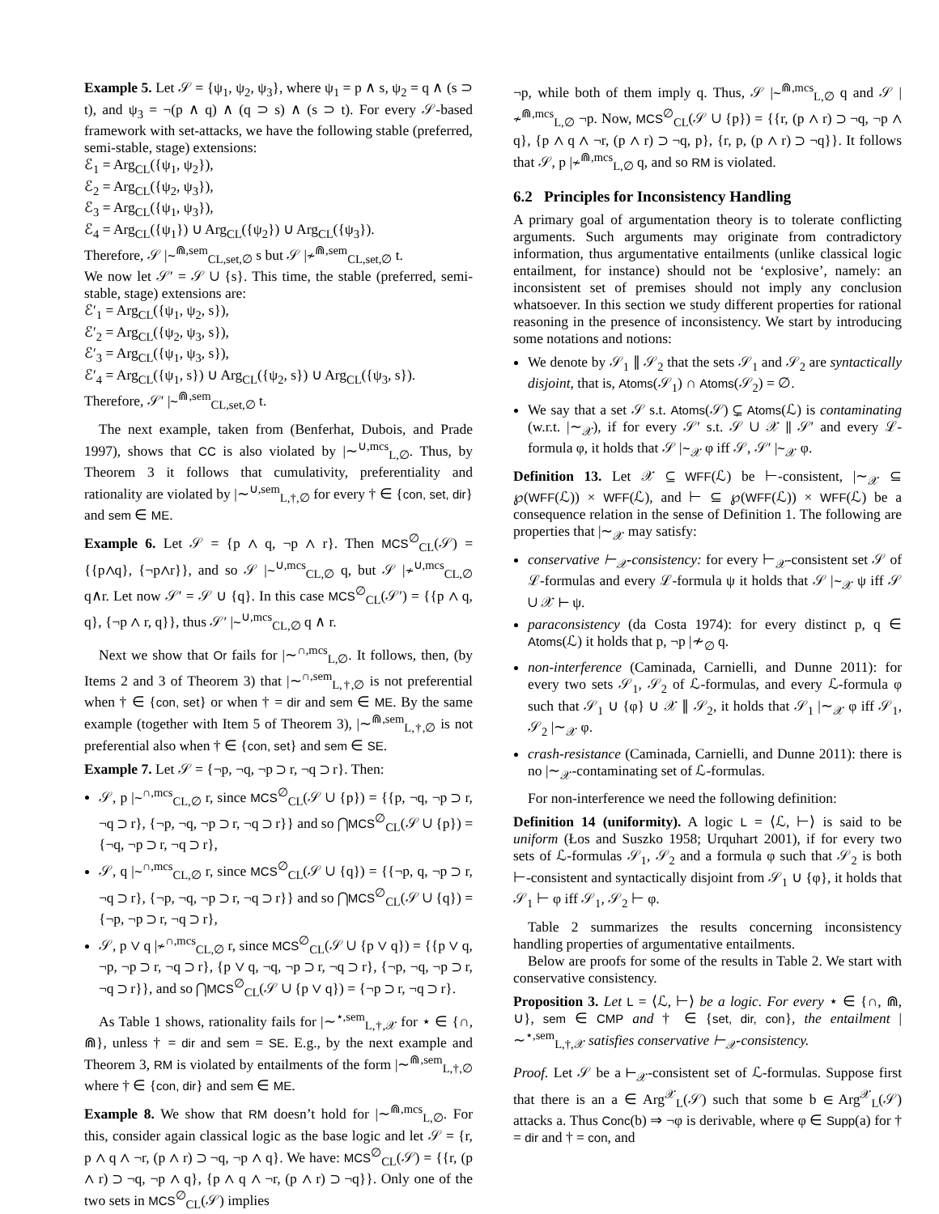Example 5. Let 𝒮 = {ψ<sub>1</sub>, ψ<sub>2</sub>, ψ<sub>3</sub>}, where ψ<sub>1</sub> = p ∧ s, ψ<sub>2</sub> = q ∧ (s ⊃ t), and ψ<sub>3</sub> = ¬(p ∧ q) ∧ (q ⊃ s) ∧ (s ⊃ t). For every 𝒮-based framework with set-attacks, we have the following stable (preferred, semi-stable, stage) extensions:
ℰ<sub>1</sub> = Arg<sub>CL</sub>({ψ<sub>1</sub>, ψ<sub>2</sub>}),
ℰ<sub>2</sub> = Arg<sub>CL</sub>({ψ<sub>2</sub>, ψ<sub>3</sub>}),
ℰ<sub>3</sub> = Arg<sub>CL</sub>({ψ<sub>1</sub>, ψ<sub>3</sub>}),
ℰ<sub>4</sub> = Arg<sub>CL</sub>({ψ<sub>1</sub>}) ∪ Arg<sub>CL</sub>({ψ<sub>2</sub>}) ∪ Arg<sub>CL</sub>({ψ<sub>3</sub>}).
Therefore, 𝒮 |∼<sup>⋒,sem</sup><sub>CL,set,∅</sub> s but 𝒮 |≁<sup>⋒,sem</sup><sub>CL,set,∅</sub> t.
We now let 𝒮′ = 𝒮 ∪ {s}. This time, the stable (preferred, semi-stable, stage) extensions are:
ℰ′<sub>1</sub> = Arg<sub>CL</sub>({ψ<sub>1</sub>, ψ<sub>2</sub>, s}),
ℰ′<sub>2</sub> = Arg<sub>CL</sub>({ψ<sub>2</sub>, ψ<sub>3</sub>, s}),
ℰ′<sub>3</sub> = Arg<sub>CL</sub>({ψ<sub>1</sub>, ψ<sub>3</sub>, s}),
ℰ′<sub>4</sub> = Arg<sub>CL</sub>({ψ<sub>1</sub>, s}) ∪ Arg<sub>CL</sub>({ψ<sub>2</sub>, s}) ∪ Arg<sub>CL</sub>({ψ<sub>3</sub>, s}).
Therefore, 𝒮′ |∼<sup>⋒,sem</sup><sub>CL,set,∅</sub> t.
The next example, taken from (Benferhat, Dubois, and Prade 1997), shows that CC is also violated by |∼<sup>∪,mcs</sup><sub>L,∅</sub>. Thus, by Theorem 3 it follows that cumulativity, preferentiality and rationality are violated by |∼<sup>∪,sem</sup><sub>L,†,∅</sub> for every † ∈ {con, set, dir} and sem ∈ ME.
Example 6. Let 𝒮 = {p ∧ q, ¬p ∧ r}. Then MCS<sup>∅</sup><sub>CL</sub>(𝒮) = {{p∧q}, {¬p∧r}}, and so 𝒮 |∼<sup>∪,mcs</sup><sub>CL,∅</sub> q, but 𝒮 |≁<sup>∪,mcs</sup><sub>CL,∅</sub> q∧r. Let now 𝒮′ = 𝒮 ∪ {q}. In this case MCS<sup>∅</sup><sub>CL</sub>(𝒮′) = {{p ∧ q, q}, {¬p ∧ r, q}}, thus 𝒮′ |∼<sup>∪,mcs</sup><sub>CL,∅</sub> q ∧ r.
Next we show that Or fails for |∼<sup>∩,mcs</sup><sub>L,∅</sub>. It follows, then, (by Items 2 and 3 of Theorem 3) that |∼<sup>∩,sem</sup><sub>L,†,∅</sub> is not preferential when † ∈ {con, set} or when † = dir and sem ∈ ME. By the same example (together with Item 5 of Theorem 3), |∼<sup>⋒,sem</sup><sub>L,†,∅</sub> is not preferential also when † ∈ {con, set} and sem ∈ SE.
Example 7. Let 𝒮 = {¬p, ¬q, ¬p ⊃ r, ¬q ⊃ r}. Then:
𝒮, p |∼<sup>∩,mcs</sup><sub>CL,∅</sub> r, since MCS<sup>∅</sup><sub>CL</sub>(𝒮 ∪ {p}) = {{p, ¬q, ¬p ⊃ r, ¬q ⊃ r}, {¬p, ¬q, ¬p ⊃ r, ¬q ⊃ r}} and so ⋂MCS<sup>∅</sup><sub>CL</sub>(𝒮 ∪ {p}) = {¬q, ¬p ⊃ r, ¬q ⊃ r},
𝒮, q |∼<sup>∩,mcs</sup><sub>CL,∅</sub> r, since MCS<sup>∅</sup><sub>CL</sub>(𝒮 ∪ {q}) = {{¬p, q, ¬p ⊃ r, ¬q ⊃ r}, {¬p, ¬q, ¬p ⊃ r, ¬q ⊃ r}} and so ⋂MCS<sup>∅</sup><sub>CL</sub>(𝒮 ∪ {q}) = {¬p, ¬p ⊃ r, ¬q ⊃ r},
𝒮, p ∨ q |≁<sup>∩,mcs</sup><sub>CL,∅</sub> r, since MCS<sup>∅</sup><sub>CL</sub>(𝒮 ∪ {p ∨ q}) = {{p ∨ q, ¬p, ¬p ⊃ r, ¬q ⊃ r}, {p ∨ q, ¬q, ¬p ⊃ r, ¬q ⊃ r}, {¬p, ¬q, ¬p ⊃ r, ¬q ⊃ r}}, and so ⋂MCS<sup>∅</sup><sub>CL</sub>(𝒮 ∪ {p ∨ q}) = {¬p ⊃ r, ¬q ⊃ r}.
As Table 1 shows, rationality fails for |∼<sup>⋆,sem</sup><sub>L,†,𝒳</sub> for ⋆ ∈ {∩, ⋒}, unless † = dir and sem = SE. E.g., by the next example and Theorem 3, RM is violated by entailments of the form |∼<sup>⋒,sem</sup><sub>L,†,∅</sub> where † ∈ {con, dir} and sem ∈ ME.
Example 8. We show that RM doesn’t hold for |∼<sup>⋒,mcs</sup><sub>L,∅</sub>. For this, consider again classical logic as the base logic and let 𝒮 = {r, p ∧ q ∧ ¬r, (p ∧ r) ⊃ ¬q, ¬p ∧ q}. We have: MCS<sup>∅</sup><sub>CL</sub>(𝒮) = {{r, (p ∧ r) ⊃ ¬q, ¬p ∧ q}, {p ∧ q ∧ ¬r, (p ∧ r) ⊃ ¬q}}. Only one of the two sets in MCS<sup>∅</sup><sub>CL</sub>(𝒮) implies
¬p, while both of them imply q. Thus, 𝒮 |∼<sup>⋒,mcs</sup><sub>L,∅</sub> q and 𝒮 |≁<sup>⋒,mcs</sup><sub>L,∅</sub> ¬p. Now, MCS<sup>∅</sup><sub>CL</sub>(𝒮 ∪ {p}) = {{r, (p ∧ r) ⊃ ¬q, ¬p ∧ q}, {p ∧ q ∧ ¬r, (p ∧ r) ⊃ ¬q, p}, {r, p, (p ∧ r) ⊃ ¬q}}. It follows that 𝒮, p |≁<sup>⋒,mcs</sup><sub>L,∅</sub> q, and so RM is violated.
6.2 Principles for Inconsistency Handling
A primary goal of argumentation theory is to tolerate conflicting arguments. Such arguments may originate from contradictory information, thus argumentative entailments (unlike classical logic entailment, for instance) should not be ‘explosive’, namely: an inconsistent set of premises should not imply any conclusion whatsoever. In this section we study different properties for rational reasoning in the presence of inconsistency. We start by introducing some notations and notions:
We denote by 𝒮<sub>1</sub> ∥ 𝒮<sub>2</sub> that the sets 𝒮<sub>1</sub> and 𝒮<sub>2</sub> are syntactically disjoint, that is, Atoms(𝒮<sub>1</sub>) ∩ Atoms(𝒮<sub>2</sub>) = ∅.
We say that a set 𝒮 s.t. Atoms(𝒮) ⊊ Atoms(ℒ) is contaminating (w.r.t. |∼<sub>𝒳</sub>), if for every 𝒮′ s.t. 𝒮 ∪ 𝒳 ∥ 𝒮′ and every ℒ-formula φ, it holds that 𝒮 |∼<sub>𝒳</sub> φ iff 𝒮, 𝒮′ |∼<sub>𝒳</sub> φ.
Definition 13. Let 𝒳 ⊆ WFF(ℒ) be ⊢-consistent, |∼<sub>𝒳</sub> ⊆ ℘(WFF(ℒ)) × WFF(ℒ), and ⊢ ⊆ ℘(WFF(ℒ)) × WFF(ℒ) be a consequence relation in the sense of Definition 1. The following are properties that |∼<sub>𝒳</sub> may satisfy:
conservative ⊢<sub>𝒳</sub>-consistency: for every ⊢<sub>𝒳</sub>-consistent set 𝒮 of ℒ-formulas and every ℒ-formula ψ it holds that 𝒮 |∼<sub>𝒳</sub> ψ iff 𝒮 ∪ 𝒳 ⊢ ψ.
paraconsistency (da Costa 1974): for every distinct p, q ∈ Atoms(ℒ) it holds that p, ¬p |≁<sub>∅</sub> q.
non-interference (Caminada, Carnielli, and Dunne 2011): for every two sets 𝒮<sub>1</sub>, 𝒮<sub>2</sub> of ℒ-formulas, and every ℒ-formula φ such that 𝒮<sub>1</sub> ∪ {φ} ∪ 𝒳 ∥ 𝒮<sub>2</sub>, it holds that 𝒮<sub>1</sub> |∼<sub>𝒳</sub> φ iff 𝒮<sub>1</sub>, 𝒮<sub>2</sub> |∼<sub>𝒳</sub> φ.
crash-resistance (Caminada, Carnielli, and Dunne 2011): there is no |∼<sub>𝒳</sub>-contaminating set of ℒ-formulas.
For non-interference we need the following definition:
Definition 14 (uniformity). A logic L = ⟨ℒ, ⊢⟩ is said to be uniform (Łos and Suszko 1958; Urquhart 2001), if for every two sets of ℒ-formulas 𝒮<sub>1</sub>, 𝒮<sub>2</sub> and a formula φ such that 𝒮<sub>2</sub> is both ⊢-consistent and syntactically disjoint from 𝒮<sub>1</sub> ∪ {φ}, it holds that 𝒮<sub>1</sub> ⊢ φ iff 𝒮<sub>1</sub>, 𝒮<sub>2</sub> ⊢ φ.
Table 2 summarizes the results concerning inconsistency handling properties of argumentative entailments.
Below are proofs for some of the results in Table 2. We start with conservative consistency.
Proposition 3. Let L = ⟨ℒ, ⊢⟩ be a logic. For every ⋆ ∈ {∩, ⋒, ∪}, sem ∈ CMP and † ∈ {set, dir, con}, the entailment |∼<sup>⋆,sem</sup><sub>L,†,𝒳</sub> satisfies conservative ⊢<sub>𝒳</sub>-consistency.
Proof. Let 𝒮 be a ⊢<sub>𝒳</sub>-consistent set of ℒ-formulas. Suppose first that there is an a ∈ Arg<sup>𝒳</sup><sub>L</sub>(𝒮) such that some b ∈ Arg<sup>𝒳</sup><sub>L</sub>(𝒮) attacks a. Thus Conc(b) ⇒ ¬φ is derivable, where φ ∈ Supp(a) for † = dir and † = con, and